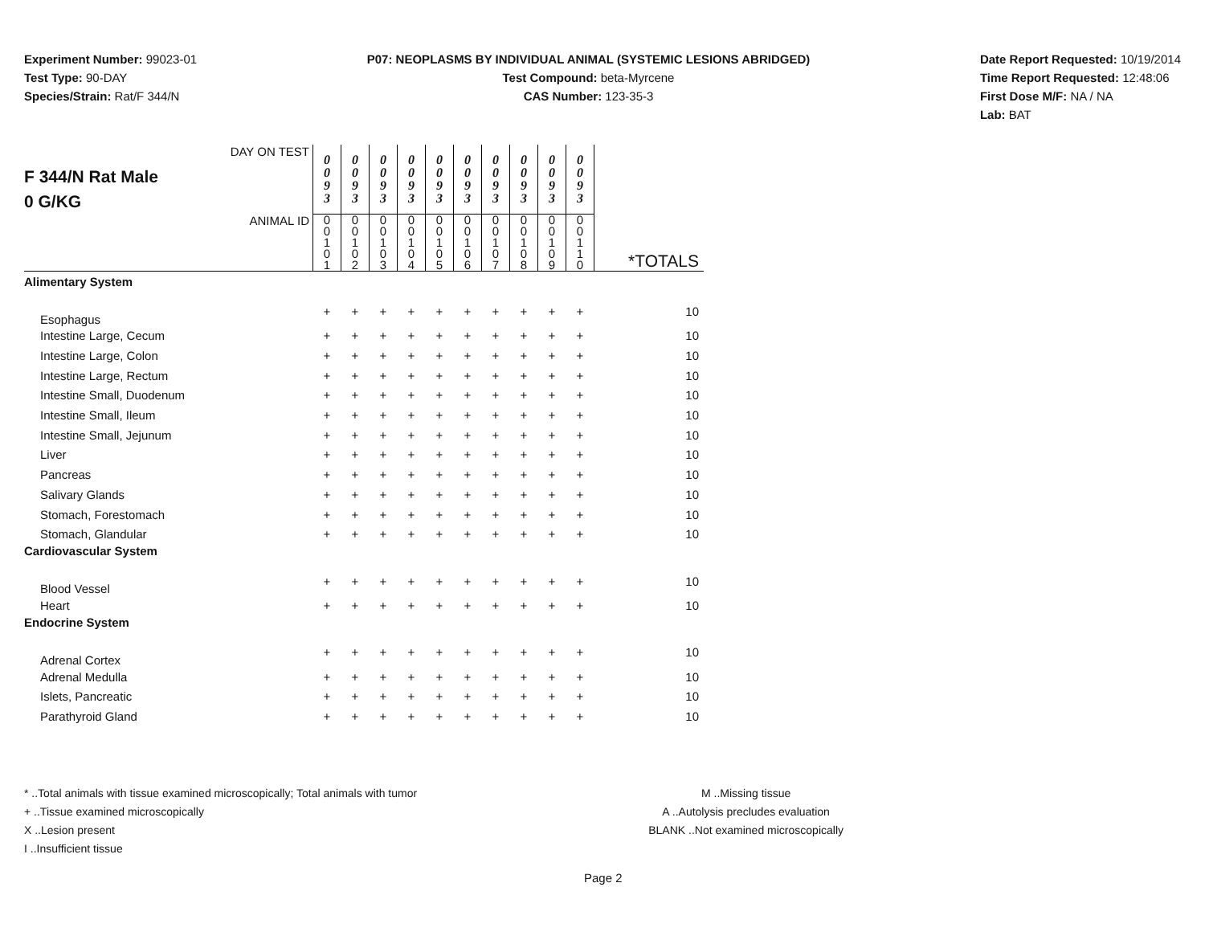Experiment Number: 99023-01
Test Type: 90-DAY
Species/Strain: Rat/F 344/N
P07: NEOPLASMS BY INDIVIDUAL ANIMAL (SYSTEMIC LESIONS ABRIDGED)
Test Compound: beta-Myrcene
CAS Number: 123-35-3
Date Report Requested: 10/19/2014
Time Report Requested: 12:48:06
First Dose M/F: NA / NA
Lab: BAT
| F 344/N Rat Male 0 G/KG DAY ON TEST | 0 0 9 3 | 0 0 9 3 | 0 0 9 3 | 0 0 9 3 | 0 0 9 3 | 0 0 9 3 | 0 0 9 3 | 0 0 9 3 | 0 0 9 3 | 0 0 9 3 | |
| ANIMAL ID | 0 0 1 0 1 | 0 0 1 0 2 | 0 0 1 0 3 | 0 0 1 0 4 | 0 0 1 0 5 | 0 0 1 0 6 | 0 0 1 0 7 | 0 0 1 0 8 | 0 0 1 0 9 | 0 0 1 1 0 | *TOTALS |
| Alimentary System | | | | | | | | | | | |
| Esophagus | + | + | + | + | + | + | + | + | + | + | 10 |
| Intestine Large, Cecum | + | + | + | + | + | + | + | + | + | + | 10 |
| Intestine Large, Colon | + | + | + | + | + | + | + | + | + | + | 10 |
| Intestine Large, Rectum | + | + | + | + | + | + | + | + | + | + | 10 |
| Intestine Small, Duodenum | + | + | + | + | + | + | + | + | + | + | 10 |
| Intestine Small, Ileum | + | + | + | + | + | + | + | + | + | + | 10 |
| Intestine Small, Jejunum | + | + | + | + | + | + | + | + | + | + | 10 |
| Liver | + | + | + | + | + | + | + | + | + | + | 10 |
| Pancreas | + | + | + | + | + | + | + | + | + | + | 10 |
| Salivary Glands | + | + | + | + | + | + | + | + | + | + | 10 |
| Stomach, Forestomach | + | + | + | + | + | + | + | + | + | + | 10 |
| Stomach, Glandular | + | + | + | + | + | + | + | + | + | + | 10 |
| Cardiovascular System | | | | | | | | | | | |
| Blood Vessel | + | + | + | + | + | + | + | + | + | + | 10 |
| Heart | + | + | + | + | + | + | + | + | + | + | 10 |
| Endocrine System | | | | | | | | | | | |
| Adrenal Cortex | + | + | + | + | + | + | + | + | + | + | 10 |
| Adrenal Medulla | + | + | + | + | + | + | + | + | + | + | 10 |
| Islets, Pancreatic | + | + | + | + | + | + | + | + | + | + | 10 |
| Parathyroid Gland | + | + | + | + | + | + | + | + | + | + | 10 |
* ..Total animals with tissue examined microscopically; Total animals with tumor
+ ..Tissue examined microscopically
X ..Lesion present
I ..Insufficient tissue
M ..Missing tissue
A ..Autolysis precludes evaluation
BLANK ..Not examined microscopically
Page 2